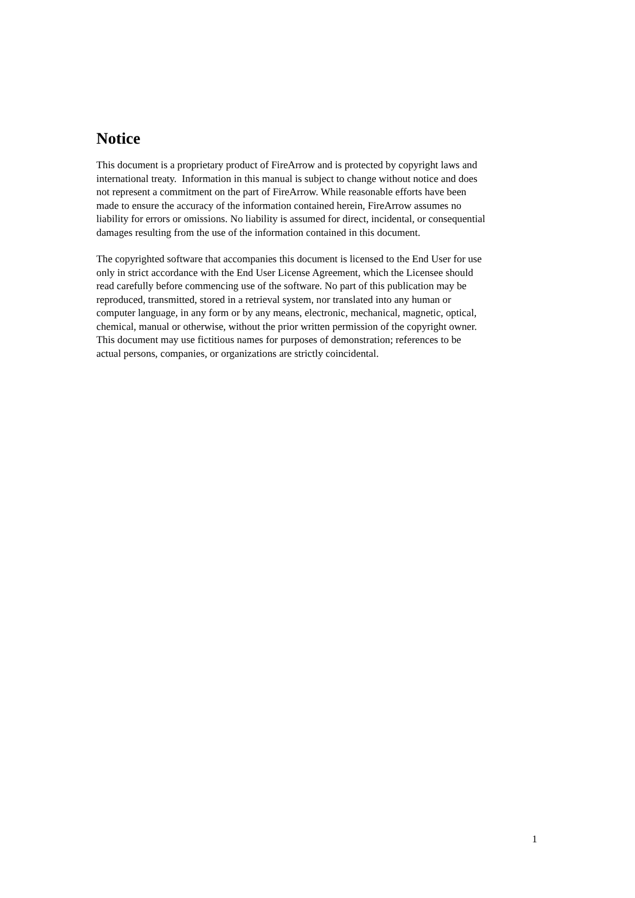Notice
This document is a proprietary product of FireArrow and is protected by copyright laws and
international treaty. Information in this manual is subject to change without notice and does
not represent a commitment on the part of FireArrow. While reasonable efforts have been
made to ensure the accuracy of the information contained herein, FireArrow assumes no
liability for errors or omissions. No liability is assumed for direct, incidental, or consequential
damages resulting from the use of the information contained in this document.
The copyrighted software that accompanies this document is licensed to the End User for use
only in strict accordance with the End User License Agreement, which the Licensee should
read carefully before commencing use of the software. No part of this publication may be
reproduced, transmitted, stored in a retrieval system, nor translated into any human or
computer language, in any form or by any means, electronic, mechanical, magnetic, optical,
chemical, manual or otherwise, without the prior written permission of the copyright owner.
This document may use fictitious names for purposes of demonstration; references to be
actual persons, companies, or organizations are strictly coincidental.
1